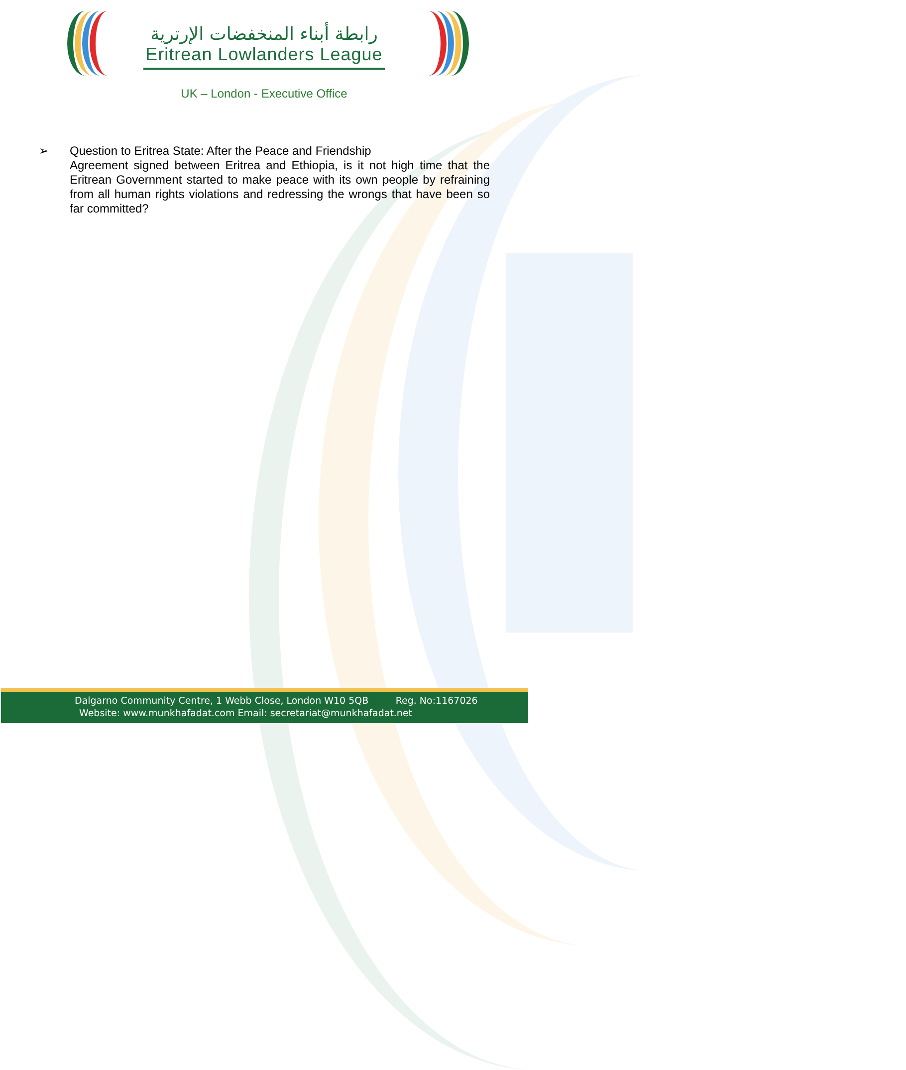رابطة أبناء المنخفضات الإرترية
Eritrean Lowlanders League
UK – London - Executive Office
➢ Question to Eritrea State: After the Peace and Friendship
Agreement signed between Eritrea and Ethiopia, is it not high time that the Eritrean Government started to make peace with its own people by refraining from all human rights violations and redressing the wrongs that have been so far committed?
Dalgarno Community Centre, 1 Webb Close, London W10 5QB Reg. No:1167026
Website: www.munkhafadat.com Email: secretariat@munkhafadat.net